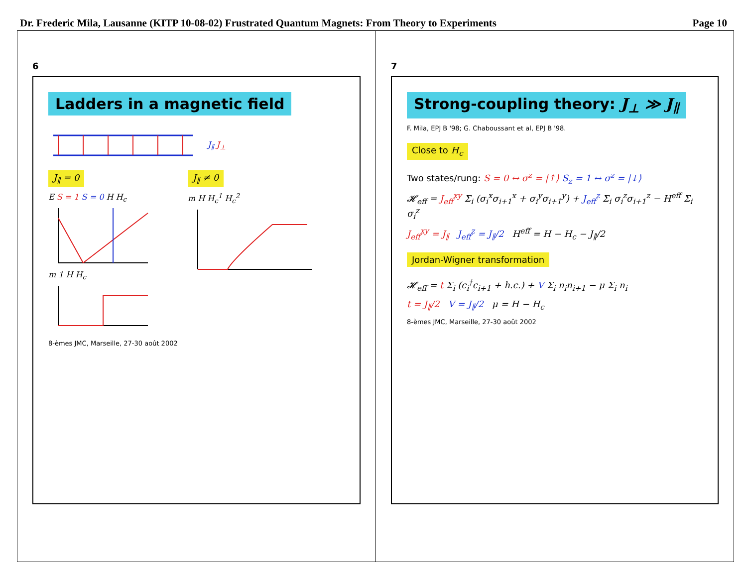Dr. Frederic Mila, Lausanne (KITP 10-08-02) Frustrated Quantum Magnets: From Theory to Experiments Page 10
6
Ladders in a magnetic field
J<sub>∥</sub> J<sub>⊥</sub>
J<sub>∥</sub> = 0
E S = 1 S = 0 H H<sub>c</sub>
m 1 H H<sub>c</sub>
J<sub>∥</sub> ≠ 0
m H H<sub>c</sub><sup>1</sup> H<sub>c</sub><sup>2</sup>
8-èmes JMC, Marseille, 27-30 août 2002
7
Strong-coupling theory: J<sub>⊥</sub> ≫ J<sub>∥</sub>
F. Mila, EPJ B '98; G. Chaboussant et al, EPJ B '98.
Close to H<sub>c</sub>
Two states/rung: S = 0 ↔ σ<sup>z</sup> = |↑⟩ S<sub>z</sub> = 1 ↔ σ<sup>z</sup> = |↓⟩
𝓗<sub>eff</sub> = J<sub>eff</sub><sup>xy</sup> Σ<sub>i</sub> (σ<sub>i</sub><sup>x</sup>σ<sub>i+1</sub><sup>x</sup> + σ<sub>i</sub><sup>y</sup>σ<sub>i+1</sub><sup>y</sup>) + J<sub>eff</sub><sup>z</sup> Σ<sub>i</sub> σ<sub>i</sub><sup>z</sup>σ<sub>i+1</sub><sup>z</sup> − H<sup>eff</sup> Σ<sub>i</sub> σ<sub>i</sub><sup>z</sup>
J<sub>eff</sub><sup>xy</sup> = J<sub>∥</sub> J<sub>eff</sub><sup>z</sup> = J<sub>∥</sub>/2 H<sup>eff</sup> = H − H<sub>c</sub> − J<sub>∥</sub>/2
Jordan-Wigner transformation
𝓗<sub>eff</sub> = t Σ<sub>i</sub> (c<sub>i</sub><sup>†</sup>c<sub>i+1</sub> + h.c.) + V Σ<sub>i</sub> n<sub>i</sub>n<sub>i+1</sub> − μ Σ<sub>i</sub> n<sub>i</sub>
t = J<sub>∥</sub>/2 V = J<sub>∥</sub>/2 μ = H − H<sub>c</sub>
8-èmes JMC, Marseille, 27-30 août 2002